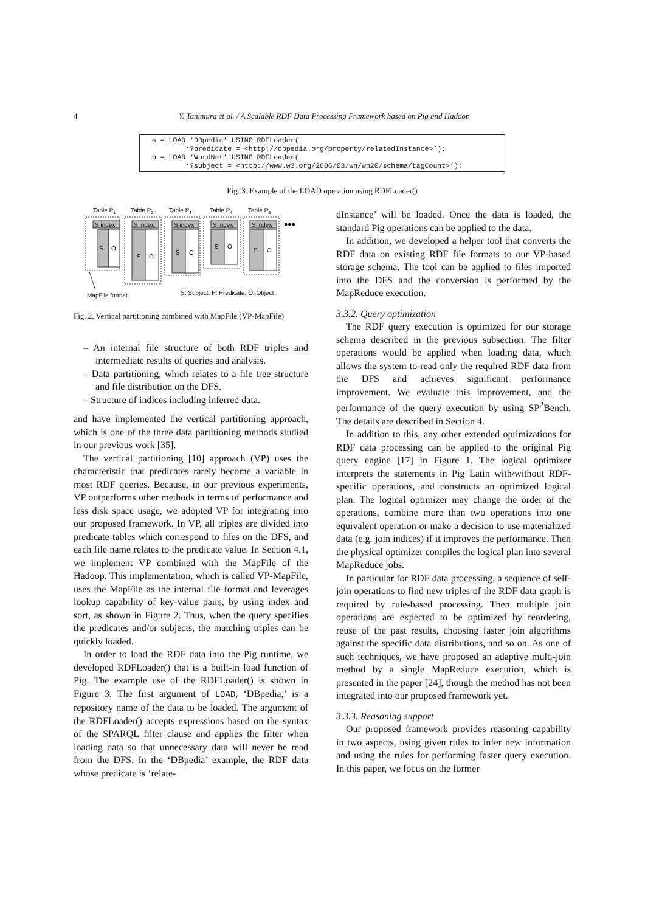4
Y. Tanimura et al. / A Scalable RDF Data Processing Framework based on Pig and Hadoop
a = LOAD ‘DBpedia’ USING RDFLoader( ‘?predicate = <http://dbpedia.org/property/relatedInstance>’); b = LOAD ‘WordNet’ USING RDFLoader( ‘?subject = <http://www.w3.org/2006/03/wn/wn20/schema/tagCount>’);
Fig. 3. Example of the LOAD operation using RDFLoader()
Table P1
Table P2
Table P3
Table P4
Table P5
S index
S index
S index
S index
S index
S
O
S
O
S
O
S
O
S
O
•••
MapFile format
S: Subject, P: Predicate, O: Object
Fig. 2. Vertical partitioning combined with MapFile (VP-MapFile)
– An internal file structure of both RDF triples and intermediate results of queries and analysis.
– Data partitioning, which relates to a file tree structure and file distribution on the DFS.
– Structure of indices including inferred data.
and have implemented the vertical partitioning approach, which is one of the three data partitioning methods studied in our previous work [35].
The vertical partitioning [10] approach (VP) uses the characteristic that predicates rarely become a variable in most RDF queries. Because, in our previous experiments, VP outperforms other methods in terms of performance and less disk space usage, we adopted VP for integrating into our proposed framework. In VP, all triples are divided into predicate tables which correspond to files on the DFS, and each file name relates to the predicate value. In Section 4.1, we implement VP combined with the MapFile of the Hadoop. This implementation, which is called VP-MapFile, uses the MapFile as the internal file format and leverages lookup capability of key-value pairs, by using index and sort, as shown in Figure 2. Thus, when the query specifies the predicates and/or subjects, the matching triples can be quickly loaded.
In order to load the RDF data into the Pig runtime, we developed RDFLoader() that is a built-in load function of Pig. The example use of the RDFLoader() is shown in Figure 3. The first argument of LOAD, ‘DBpedia,’ is a repository name of the data to be loaded. The argument of the RDFLoader() accepts expressions based on the syntax of the SPARQL filter clause and applies the filter when loading data so that unnecessary data will never be read from the DFS. In the ‘DBpedia’ example, the RDF data whose predicate is ‘relate-
dInstance’ will be loaded. Once the data is loaded, the standard Pig operations can be applied to the data.
In addition, we developed a helper tool that converts the RDF data on existing RDF file formats to our VP-based storage schema. The tool can be applied to files imported into the DFS and the conversion is performed by the MapReduce execution.
3.3.2. Query optimization
The RDF query execution is optimized for our storage schema described in the previous subsection. The filter operations would be applied when loading data, which allows the system to read only the required RDF data from the DFS and achieves significant performance improvement. We evaluate this improvement, and the performance of the query execution by using SP<sup>2</sup>Bench. The details are described in Section 4.
In addition to this, any other extended optimizations for RDF data processing can be applied to the original Pig query engine [17] in Figure 1. The logical optimizer interprets the statements in Pig Latin with/without RDF-specific operations, and constructs an optimized logical plan. The logical optimizer may change the order of the operations, combine more than two operations into one equivalent operation or make a decision to use materialized data (e.g. join indices) if it improves the performance. Then the physical optimizer compiles the logical plan into several MapReduce jobs.
In particular for RDF data processing, a sequence of self-join operations to find new triples of the RDF data graph is required by rule-based processing. Then multiple join operations are expected to be optimized by reordering, reuse of the past results, choosing faster join algorithms against the specific data distributions, and so on. As one of such techniques, we have proposed an adaptive multi-join method by a single MapReduce execution, which is presented in the paper [24], though the method has not been integrated into our proposed framework yet.
3.3.3. Reasoning support
Our proposed framework provides reasoning capability in two aspects, using given rules to infer new information and using the rules for performing faster query execution. In this paper, we focus on the former